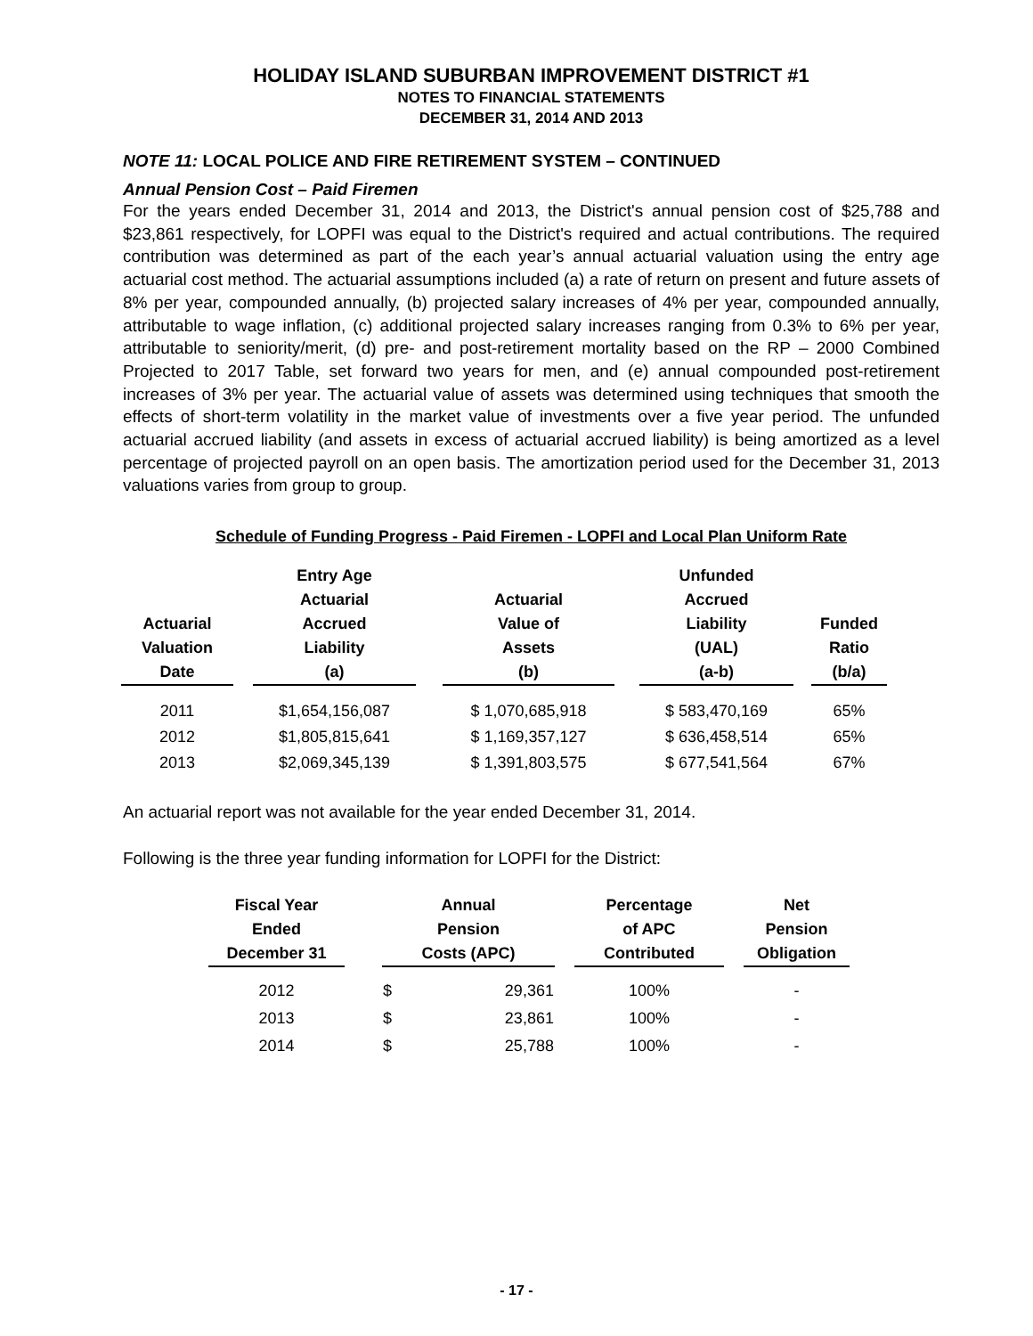HOLIDAY ISLAND SUBURBAN IMPROVEMENT DISTRICT #1
NOTES TO FINANCIAL STATEMENTS
DECEMBER 31, 2014 AND 2013
NOTE 11: LOCAL POLICE AND FIRE RETIREMENT SYSTEM – CONTINUED
Annual Pension Cost – Paid Firemen
For the years ended December 31, 2014 and 2013, the District's annual pension cost of $25,788 and $23,861 respectively, for LOPFI was equal to the District's required and actual contributions. The required contribution was determined as part of the each year’s annual actuarial valuation using the entry age actuarial cost method. The actuarial assumptions included (a) a rate of return on present and future assets of 8% per year, compounded annually, (b) projected salary increases of 4% per year, compounded annually, attributable to wage inflation, (c) additional projected salary increases ranging from 0.3% to 6% per year, attributable to seniority/merit, (d) pre- and post-retirement mortality based on the RP – 2000 Combined Projected to 2017 Table, set forward two years for men, and (e) annual compounded post-retirement increases of 3% per year. The actuarial value of assets was determined using techniques that smooth the effects of short-term volatility in the market value of investments over a five year period. The unfunded actuarial accrued liability (and assets in excess of actuarial accrued liability) is being amortized as a level percentage of projected payroll on an open basis. The amortization period used for the December 31, 2013 valuations varies from group to group.
Schedule of Funding Progress - Paid Firemen - LOPFI and Local Plan Uniform Rate
| Actuarial Valuation Date | | Entry Age Actuarial Accrued Liability (a) | | Actuarial Value of Assets (b) | | Unfunded Accrued Liability (UAL) (a-b) | | Funded Ratio (b/a) |
| 2011 | | $1,654,156,087 | | $ 1,070,685,918 | | $ 583,470,169 | | 65% |
| 2012 | | $1,805,815,641 | | $ 1,169,357,127 | | $ 636,458,514 | | 65% |
| 2013 | | $2,069,345,139 | | $ 1,391,803,575 | | $ 677,541,564 | | 67% |
An actuarial report was not available for the year ended December 31, 2014.
Following is the three year funding information for LOPFI for the District:
| Fiscal Year Ended December 31 | | Annual Pension Costs (APC) | | | Percentage of APC Contributed | | Net Pension Obligation |
| 2012 | | $ | 29,361 | | 100% | | - |
| 2013 | | $ | 23,861 | | 100% | | - |
| 2014 | | $ | 25,788 | | 100% | | - |
- 17 -